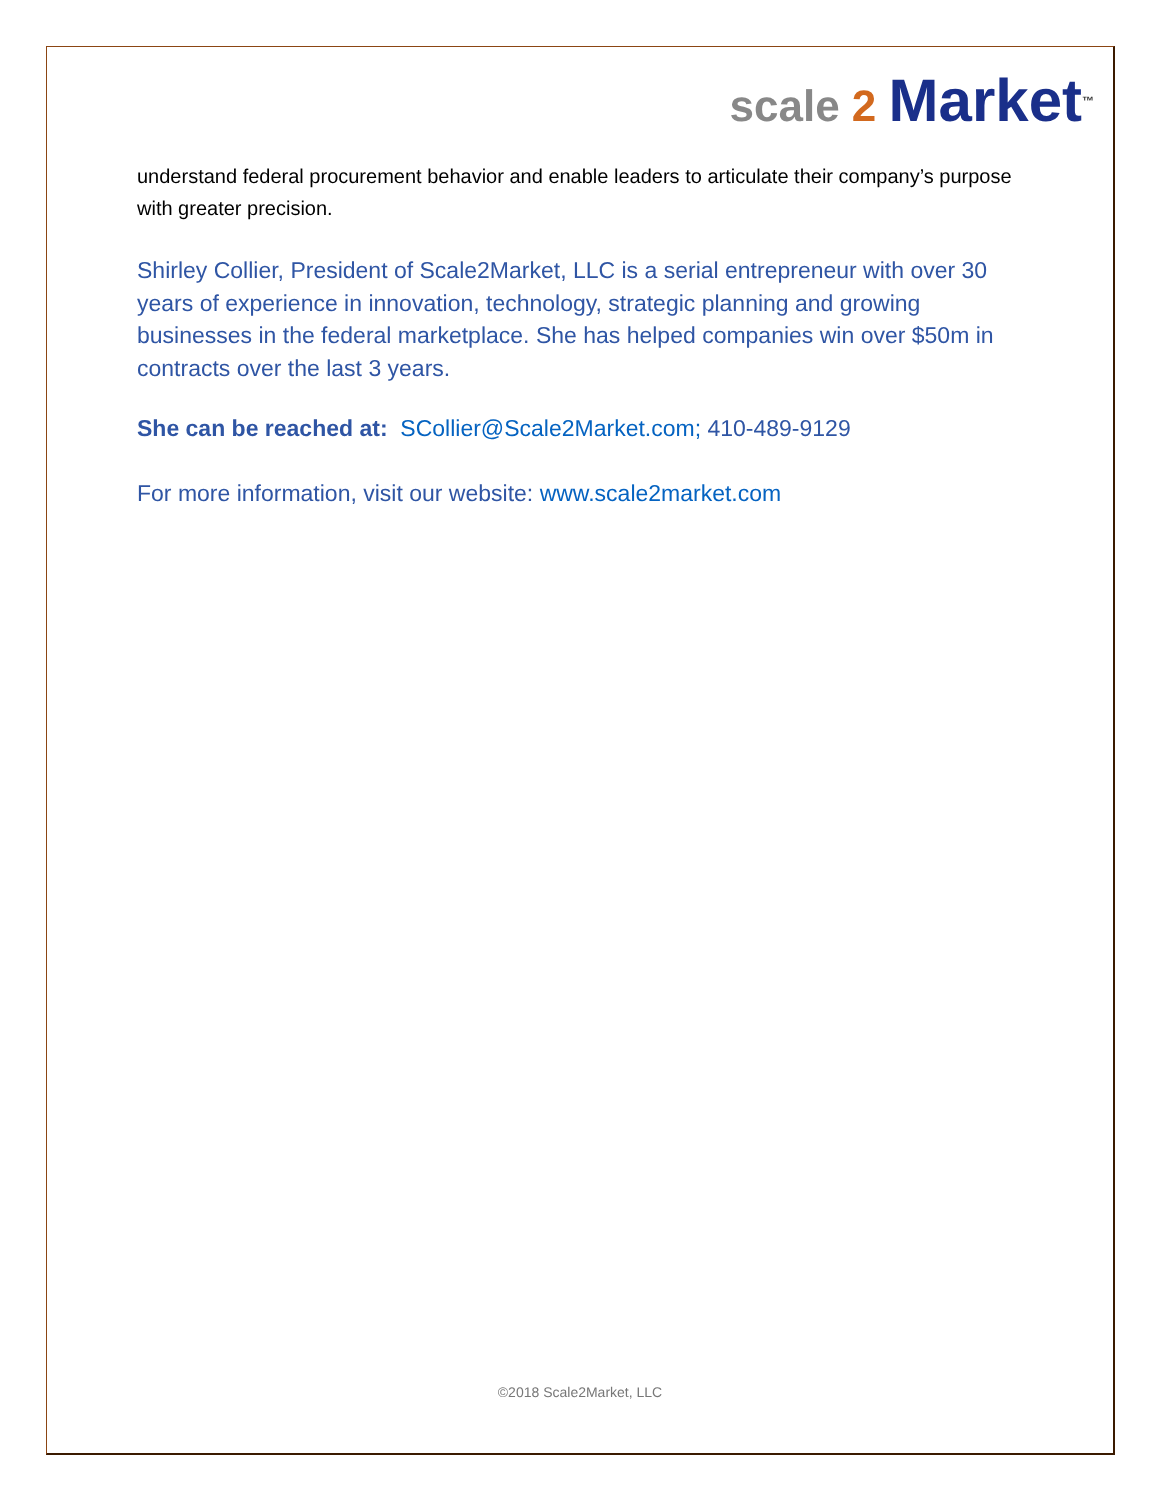scale 2 Market<sup>™</sup>
understand federal procurement behavior and enable leaders to articulate their company’s purpose with greater precision.
Shirley Collier, President of Scale2Market, LLC is a serial entrepreneur with over 30 years of experience in innovation, technology, strategic planning and growing businesses in the federal marketplace. She has helped companies win over $50m in contracts over the last 3 years.
She can be reached at: SCollier@Scale2Market.com; 410-489-9129
For more information, visit our website: www.scale2market.com
©2018 Scale2Market, LLC